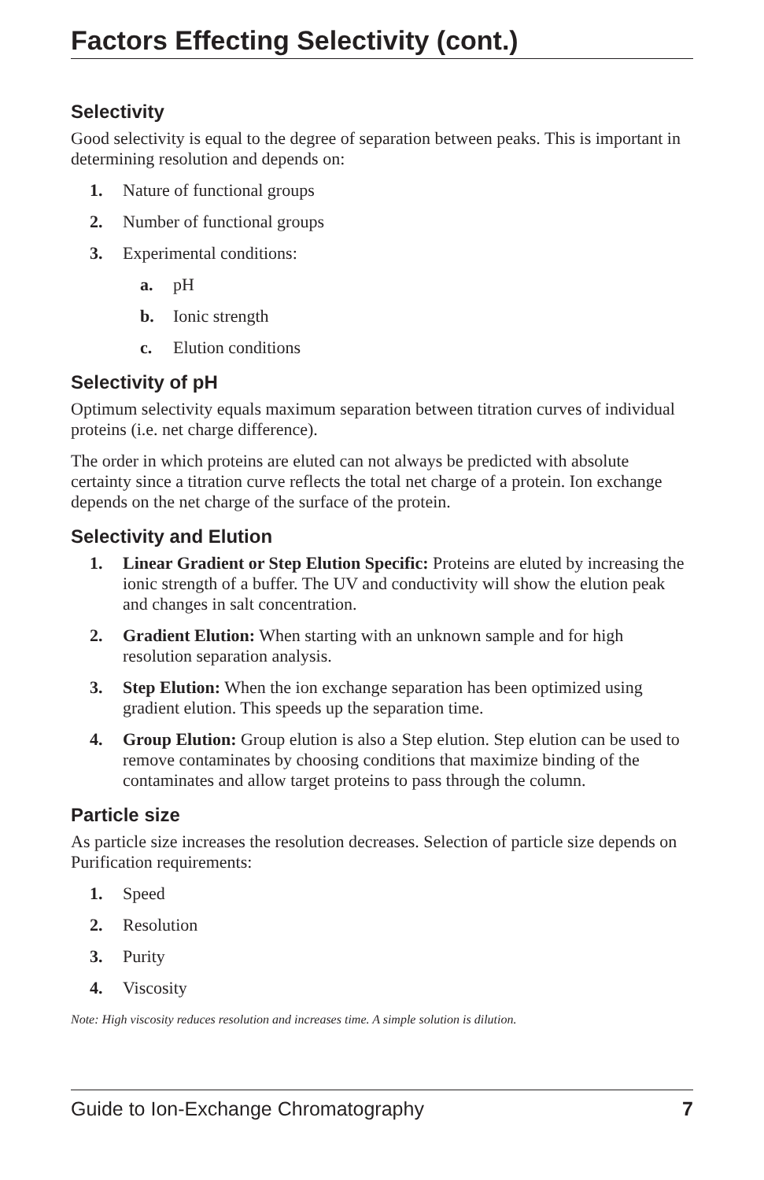Factors Effecting Selectivity (cont.)
Selectivity
Good selectivity is equal to the degree of separation between peaks. This is important in determining resolution and depends on:
1. Nature of functional groups
2. Number of functional groups
3. Experimental conditions:
a. pH
b. Ionic strength
c. Elution conditions
Selectivity of pH
Optimum selectivity equals maximum separation between titration curves of individual proteins (i.e. net charge difference).
The order in which proteins are eluted can not always be predicted with absolute certainty since a titration curve reflects the total net charge of a protein. Ion exchange depends on the net charge of the surface of the protein.
Selectivity and Elution
1. Linear Gradient or Step Elution Specific: Proteins are eluted by increasing the ionic strength of a buffer. The UV and conductivity will show the elution peak and changes in salt concentration.
2. Gradient Elution: When starting with an unknown sample and for high resolution separation analysis.
3. Step Elution: When the ion exchange separation has been optimized using gradient elution. This speeds up the separation time.
4. Group Elution: Group elution is also a Step elution. Step elution can be used to remove contaminates by choosing conditions that maximize binding of the contaminates and allow target proteins to pass through the column.
Particle size
As particle size increases the resolution decreases. Selection of particle size depends on Purification requirements:
1. Speed
2. Resolution
3. Purity
4. Viscosity
Note: High viscosity reduces resolution and increases time. A simple solution is dilution.
Guide to Ion-Exchange Chromatography 7